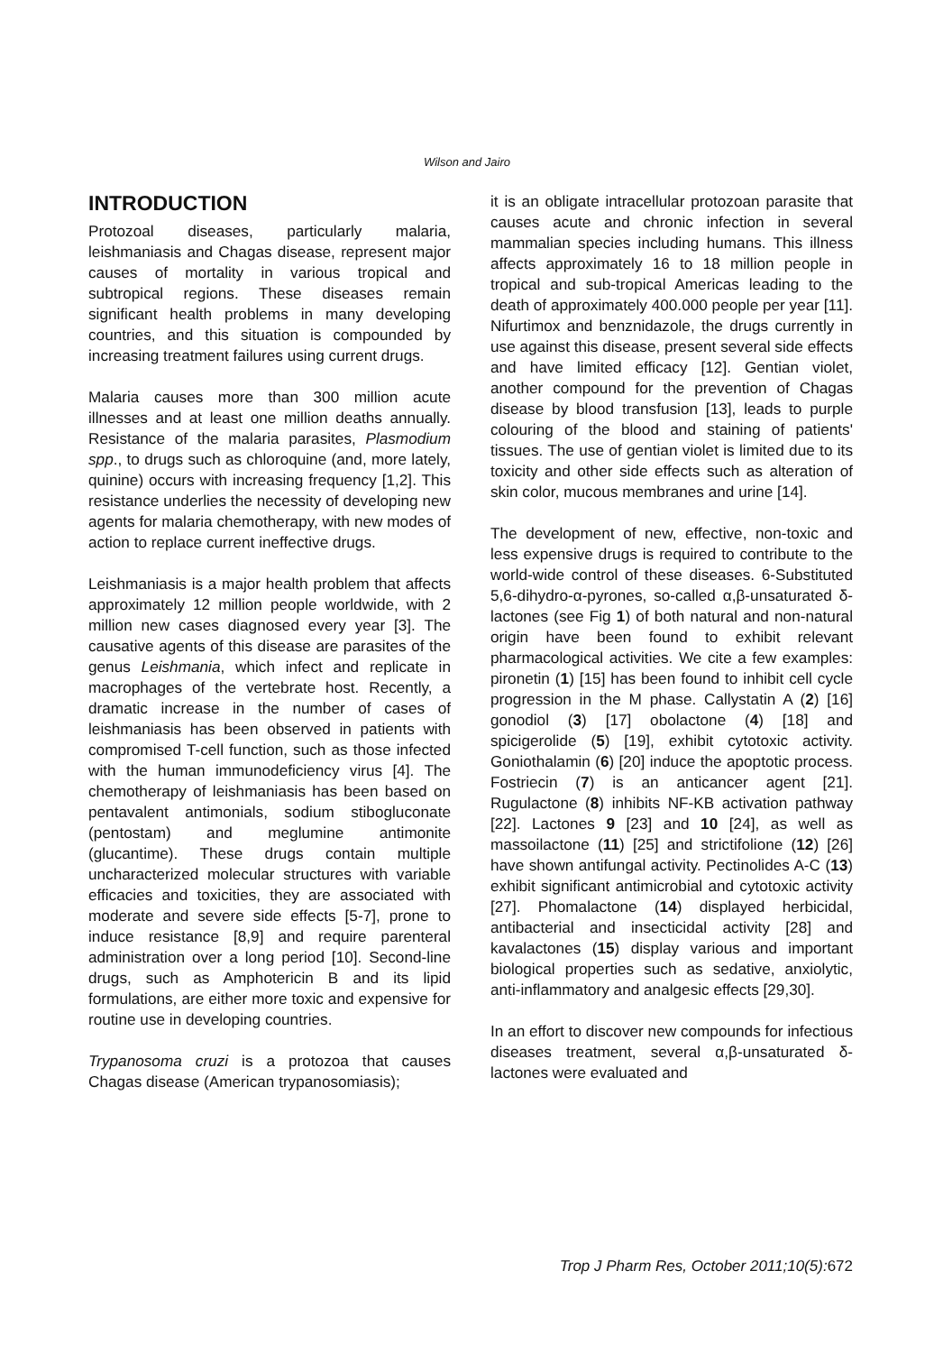Wilson and Jairo
INTRODUCTION
Protozoal diseases, particularly malaria, leishmaniasis and Chagas disease, represent major causes of mortality in various tropical and subtropical regions. These diseases remain significant health problems in many developing countries, and this situation is compounded by increasing treatment failures using current drugs.
Malaria causes more than 300 million acute illnesses and at least one million deaths annually. Resistance of the malaria parasites, Plasmodium spp., to drugs such as chloroquine (and, more lately, quinine) occurs with increasing frequency [1,2]. This resistance underlies the necessity of developing new agents for malaria chemotherapy, with new modes of action to replace current ineffective drugs.
Leishmaniasis is a major health problem that affects approximately 12 million people worldwide, with 2 million new cases diagnosed every year [3]. The causative agents of this disease are parasites of the genus Leishmania, which infect and replicate in macrophages of the vertebrate host. Recently, a dramatic increase in the number of cases of leishmaniasis has been observed in patients with compromised T-cell function, such as those infected with the human immunodeficiency virus [4]. The chemotherapy of leishmaniasis has been based on pentavalent antimonials, sodium stibogluconate (pentostam) and meglumine antimonite (glucantime). These drugs contain multiple uncharacterized molecular structures with variable efficacies and toxicities, they are associated with moderate and severe side effects [5-7], prone to induce resistance [8,9] and require parenteral administration over a long period [10]. Second-line drugs, such as Amphotericin B and its lipid formulations, are either more toxic and expensive for routine use in developing countries.
Trypanosoma cruzi is a protozoa that causes Chagas disease (American trypanosomiasis);
it is an obligate intracellular protozoan parasite that causes acute and chronic infection in several mammalian species including humans. This illness affects approximately 16 to 18 million people in tropical and sub-tropical Americas leading to the death of approximately 400.000 people per year [11]. Nifurtimox and benznidazole, the drugs currently in use against this disease, present several side effects and have limited efficacy [12]. Gentian violet, another compound for the prevention of Chagas disease by blood transfusion [13], leads to purple colouring of the blood and staining of patients' tissues. The use of gentian violet is limited due to its toxicity and other side effects such as alteration of skin color, mucous membranes and urine [14].
The development of new, effective, non-toxic and less expensive drugs is required to contribute to the world-wide control of these diseases. 6-Substituted 5,6-dihydro-α-pyrones, so-called α,β-unsaturated δ-lactones (see Fig 1) of both natural and non-natural origin have been found to exhibit relevant pharmacological activities. We cite a few examples: pironetin (1) [15] has been found to inhibit cell cycle progression in the M phase. Callystatin A (2) [16] gonodiol (3) [17] obolactone (4) [18] and spicigerolide (5) [19], exhibit cytotoxic activity. Goniothalamin (6) [20] induce the apoptotic process. Fostriecin (7) is an anticancer agent [21]. Rugulactone (8) inhibits NF-KB activation pathway [22]. Lactones 9 [23] and 10 [24], as well as massoilactone (11) [25] and strictifolione (12) [26] have shown antifungal activity. Pectinolides A-C (13) exhibit significant antimicrobial and cytotoxic activity [27]. Phomalactone (14) displayed herbicidal, antibacterial and insecticidal activity [28] and kavalactones (15) display various and important biological properties such as sedative, anxiolytic, anti-inflammatory and analgesic effects [29,30].
In an effort to discover new compounds for infectious diseases treatment, several α,β-unsaturated δ-lactones were evaluated and
Trop J Pharm Res, October 2011;10(5): 672